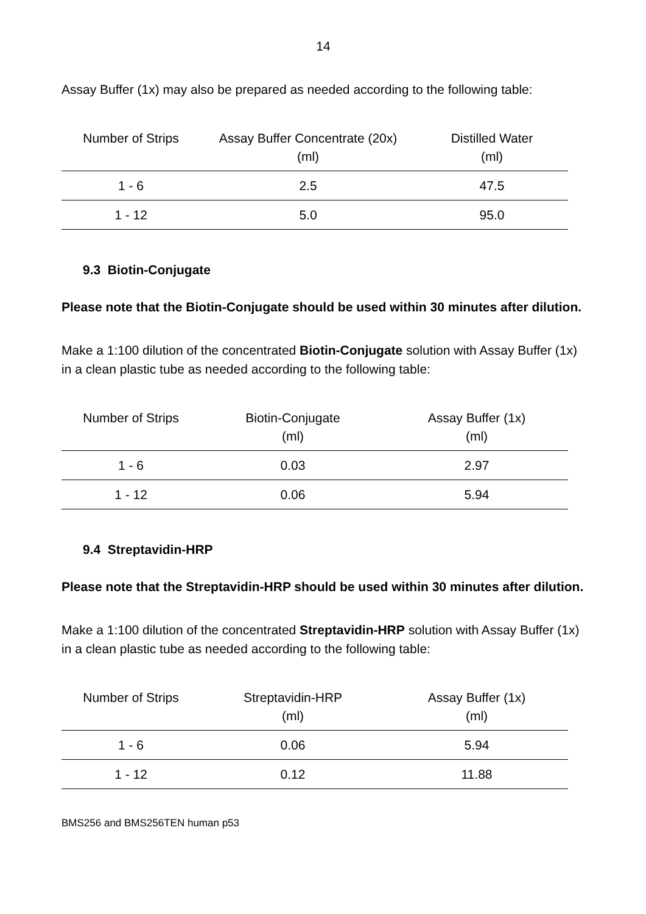14
Assay Buffer (1x) may also be prepared as needed according to the following table:
| Number of Strips | Assay Buffer Concentrate (20x) (ml) | Distilled Water (ml) |
| --- | --- | --- |
| 1 - 6 | 2.5 | 47.5 |
| 1 - 12 | 5.0 | 95.0 |
9.3 Biotin-Conjugate
Please note that the Biotin-Conjugate should be used within 30 minutes after dilution.
Make a 1:100 dilution of the concentrated Biotin-Conjugate solution with Assay Buffer (1x) in a clean plastic tube as needed according to the following table:
| Number of Strips | Biotin-Conjugate (ml) | Assay Buffer (1x) (ml) |
| --- | --- | --- |
| 1 - 6 | 0.03 | 2.97 |
| 1 - 12 | 0.06 | 5.94 |
9.4 Streptavidin-HRP
Please note that the Streptavidin-HRP should be used within 30 minutes after dilution.
Make a 1:100 dilution of the concentrated Streptavidin-HRP solution with Assay Buffer (1x) in a clean plastic tube as needed according to the following table:
| Number of Strips | Streptavidin-HRP (ml) | Assay Buffer (1x) (ml) |
| --- | --- | --- |
| 1 - 6 | 0.06 | 5.94 |
| 1 - 12 | 0.12 | 11.88 |
BMS256 and BMS256TEN human p53